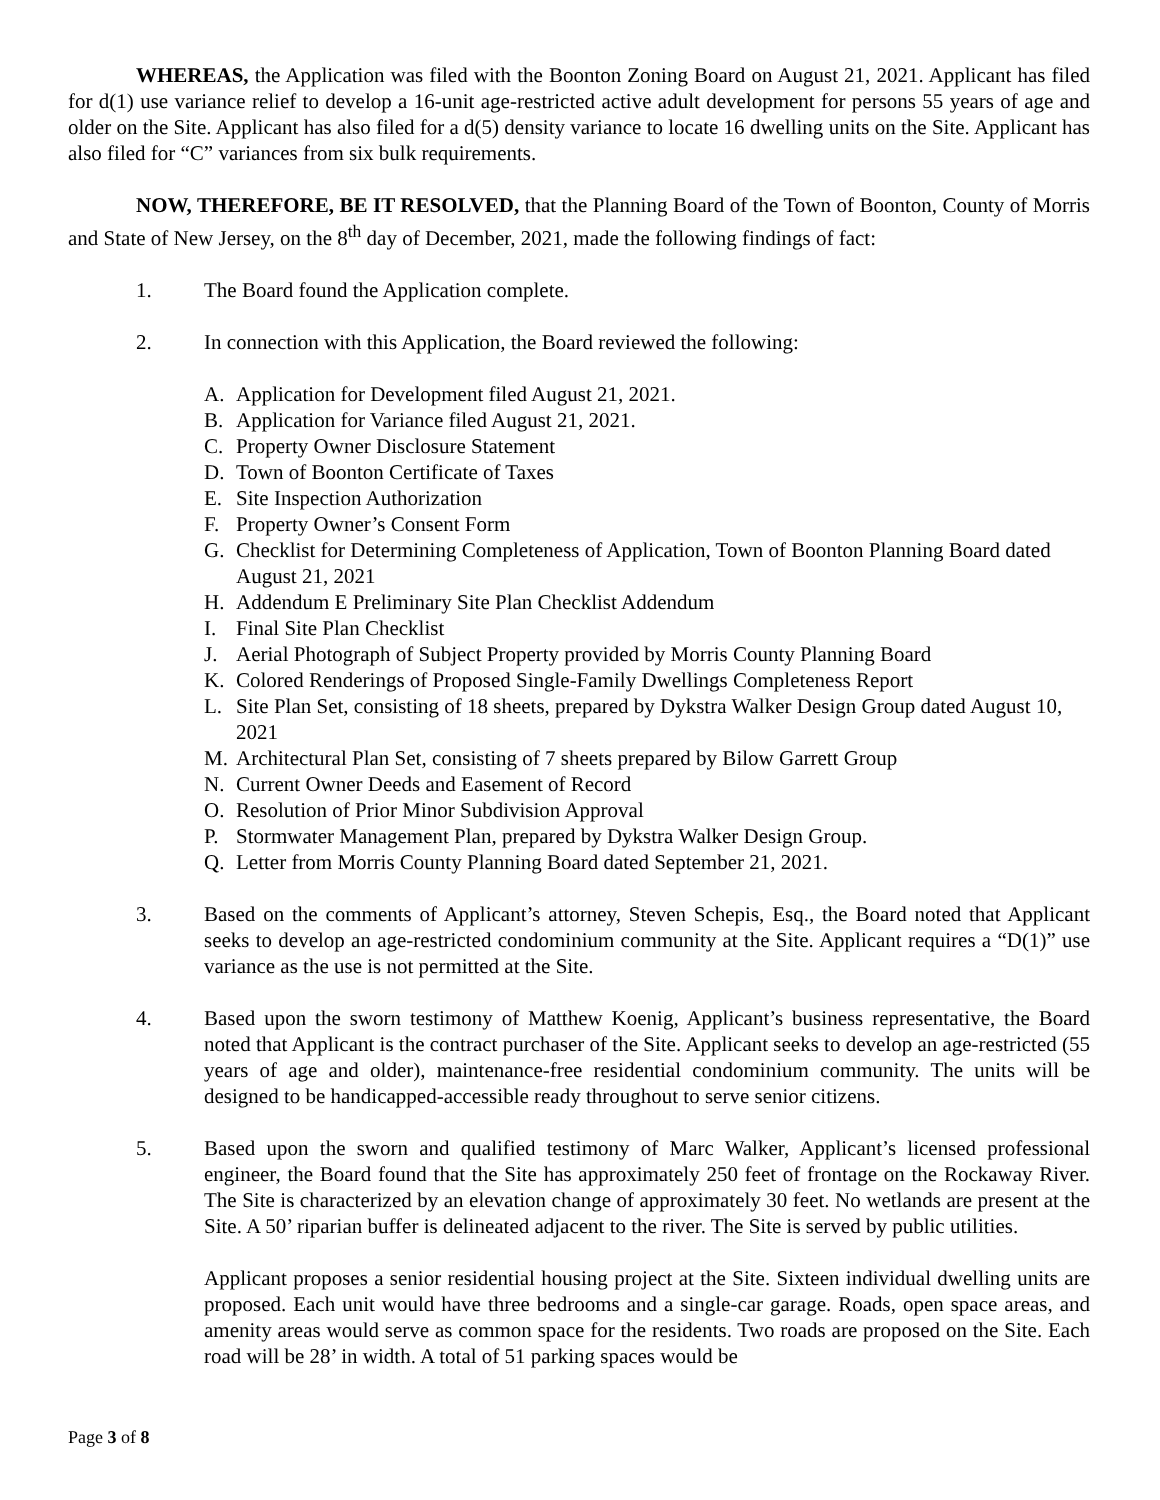WHEREAS, the Application was filed with the Boonton Zoning Board on August 21, 2021. Applicant has filed for d(1) use variance relief to develop a 16-unit age-restricted active adult development for persons 55 years of age and older on the Site. Applicant has also filed for a d(5) density variance to locate 16 dwelling units on the Site. Applicant has also filed for “C” variances from six bulk requirements.
NOW, THEREFORE, BE IT RESOLVED, that the Planning Board of the Town of Boonton, County of Morris and State of New Jersey, on the 8<sup>th</sup> day of December, 2021, made the following findings of fact:
1. The Board found the Application complete.
2. In connection with this Application, the Board reviewed the following:
A. Application for Development filed August 21, 2021.
B. Application for Variance filed August 21, 2021.
C. Property Owner Disclosure Statement
D. Town of Boonton Certificate of Taxes
E. Site Inspection Authorization
F. Property Owner’s Consent Form
G. Checklist for Determining Completeness of Application, Town of Boonton Planning Board dated August 21, 2021
H. Addendum E Preliminary Site Plan Checklist Addendum
I. Final Site Plan Checklist
J. Aerial Photograph of Subject Property provided by Morris County Planning Board
K. Colored Renderings of Proposed Single-Family Dwellings Completeness Report
L. Site Plan Set, consisting of 18 sheets, prepared by Dykstra Walker Design Group dated August 10, 2021
M. Architectural Plan Set, consisting of 7 sheets prepared by Bilow Garrett Group
N. Current Owner Deeds and Easement of Record
O. Resolution of Prior Minor Subdivision Approval
P. Stormwater Management Plan, prepared by Dykstra Walker Design Group.
Q. Letter from Morris County Planning Board dated September 21, 2021.
3. Based on the comments of Applicant’s attorney, Steven Schepis, Esq., the Board noted that Applicant seeks to develop an age-restricted condominium community at the Site. Applicant requires a “D(1)” use variance as the use is not permitted at the Site.
4. Based upon the sworn testimony of Matthew Koenig, Applicant’s business representative, the Board noted that Applicant is the contract purchaser of the Site. Applicant seeks to develop an age-restricted (55 years of age and older), maintenance-free residential condominium community. The units will be designed to be handicapped-accessible ready throughout to serve senior citizens.
5. Based upon the sworn and qualified testimony of Marc Walker, Applicant’s licensed professional engineer, the Board found that the Site has approximately 250 feet of frontage on the Rockaway River. The Site is characterized by an elevation change of approximately 30 feet. No wetlands are present at the Site. A 50’ riparian buffer is delineated adjacent to the river. The Site is served by public utilities.
Applicant proposes a senior residential housing project at the Site. Sixteen individual dwelling units are proposed. Each unit would have three bedrooms and a single-car garage. Roads, open space areas, and amenity areas would serve as common space for the residents. Two roads are proposed on the Site. Each road will be 28’ in width. A total of 51 parking spaces would be
Page 3 of 8